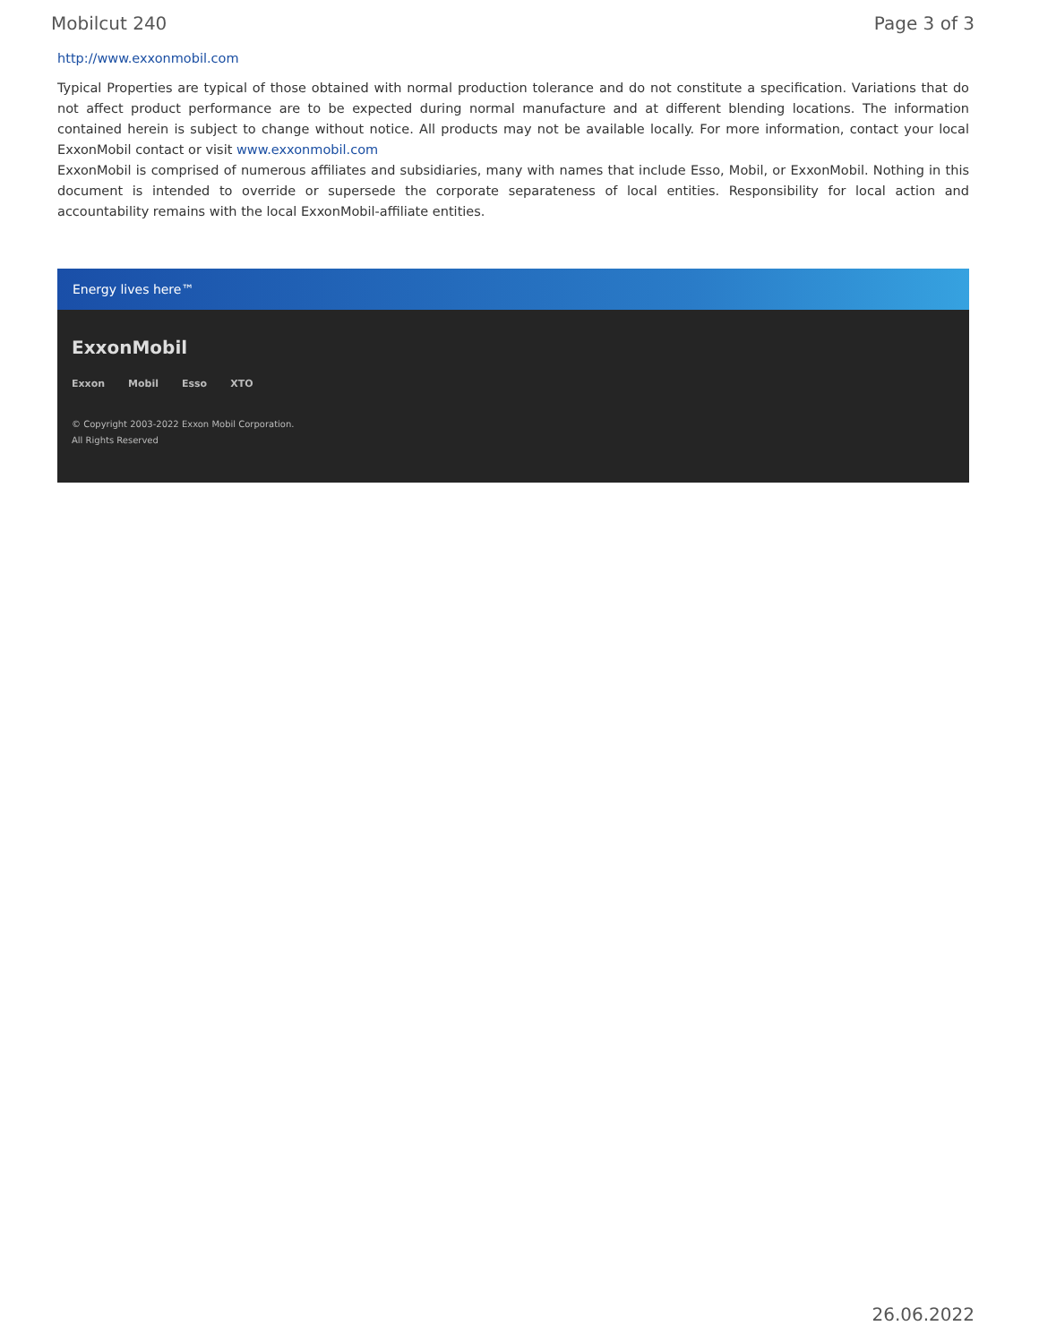Mobilcut 240 Page 3 of 3
http://www.exxonmobil.com
Typical Properties are typical of those obtained with normal production tolerance and do not constitute a specification. Variations that do not affect product performance are to be expected during normal manufacture and at different blending locations. The information contained herein is subject to change without notice. All products may not be available locally. For more information, contact your local ExxonMobil contact or visit www.exxonmobil.com
ExxonMobil is comprised of numerous affiliates and subsidiaries, many with names that include Esso, Mobil, or ExxonMobil. Nothing in this document is intended to override or supersede the corporate separateness of local entities. Responsibility for local action and accountability remains with the local ExxonMobil-affiliate entities.
Energy lives here™
ExxonMobil
Exxon Mobil Esso XTO
© Copyright 2003-2022 Exxon Mobil Corporation. All Rights Reserved
26.06.2022